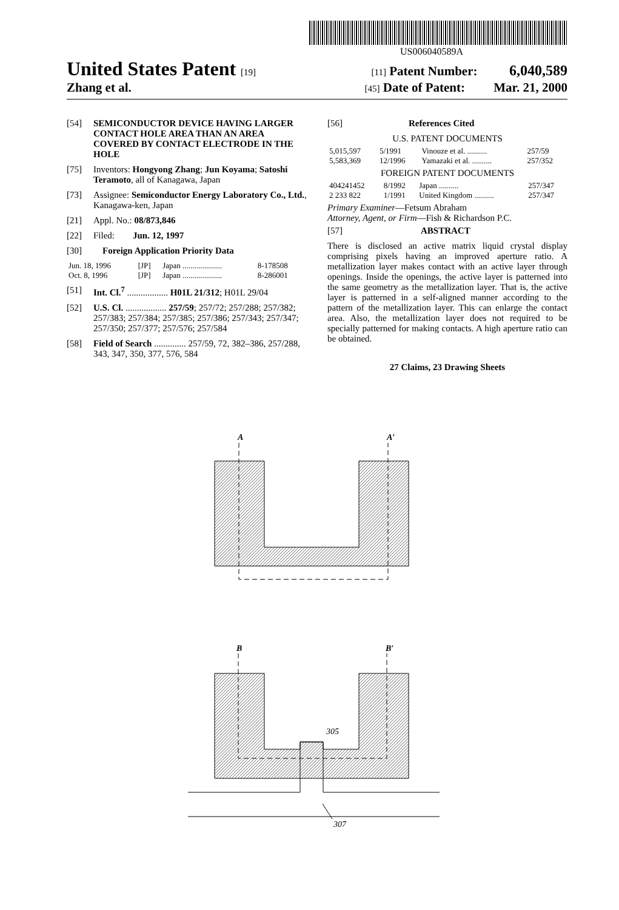US006040589A
United States Patent [19] [11] Patent Number: 6,040,589
Zhang et al. [45] Date of Patent: Mar. 21, 2000
[54] SEMICONDUCTOR DEVICE HAVING LARGER CONTACT HOLE AREA THAN AN AREA COVERED BY CONTACT ELECTRODE IN THE HOLE
[75] Inventors: Hongyong Zhang; Jun Koyama; Satoshi Teramoto, all of Kanagawa, Japan
[73] Assignee: Semiconductor Energy Laboratory Co., Ltd., Kanagawa-ken, Japan
[21] Appl. No.: 08/873,846
[22] Filed: Jun. 12, 1997
[30] Foreign Application Priority Data
| Jun. 18, 1996 | [JP] | Japan .................... | 8-178508 |
| Oct. 8, 1996 | [JP] | Japan .................... | 8-286001 |
[51] Int. Cl.<sup>7</sup> .................. H01L 21/312; H01L 29/04
[52] U.S. Cl. .................. 257/59; 257/72; 257/288; 257/382; 257/383; 257/384; 257/385; 257/386; 257/343; 257/347; 257/350; 257/377; 257/576; 257/584
[58] Field of Search .............. 257/59, 72, 382–386, 257/288, 343, 347, 350, 377, 576, 584
[56] References Cited
U.S. PATENT DOCUMENTS
| 5,015,597 | 5/1991 | Vinouze et al. .......... | 257/59 |
| 5,583,369 | 12/1996 | Yamazaki et al. .......... | 257/352 |
FOREIGN PATENT DOCUMENTS
| 404241452 | 8/1992 | Japan .......... | 257/347 |
| 2 233 822 | 1/1991 | United Kingdom .......... | 257/347 |
Primary Examiner—Fetsum Abraham
Attorney, Agent, or Firm—Fish & Richardson P.C.
[57] ABSTRACT
There is disclosed an active matrix liquid crystal display comprising pixels having an improved aperture ratio. A metallization layer makes contact with an active layer through openings. Inside the openings, the active layer is patterned into the same geometry as the metallization layer. That is, the active layer is patterned in a self-aligned manner according to the pattern of the metallization layer. This can enlarge the contact area. Also, the metallization layer does not required to be specially patterned for making contacts. A high aperture ratio can be obtained.
27 Claims, 23 Drawing Sheets
A
A′
B
B′
305
307